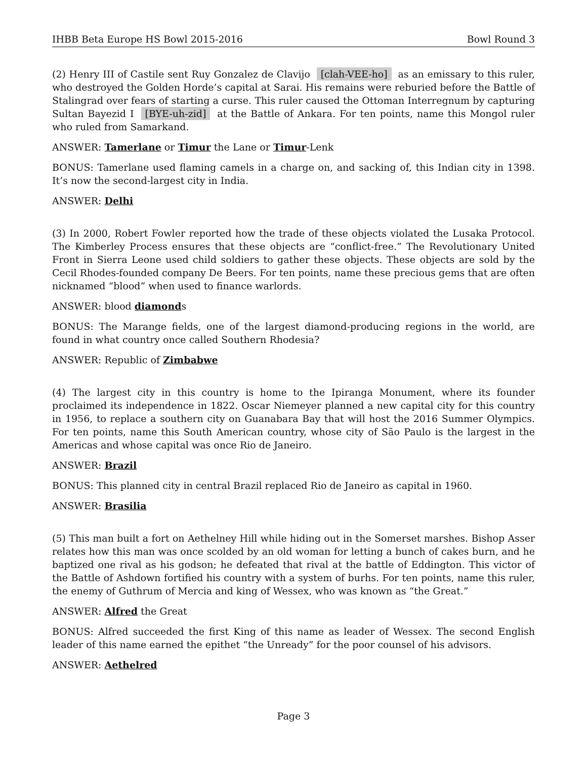IHBB Beta Europe HS Bowl 2015-2016 Bowl Round 3
(2) Henry III of Castile sent Ruy Gonzalez de Clavijo [clah-VEE-ho] as an emissary to this ruler, who destroyed the Golden Horde’s capital at Sarai. His remains were reburied before the Battle of Stalingrad over fears of starting a curse. This ruler caused the Ottoman Interregnum by capturing Sultan Bayezid I [BYE-uh-zid] at the Battle of Ankara. For ten points, name this Mongol ruler who ruled from Samarkand.
ANSWER: Tamerlane or Timur the Lane or Timur-Lenk
BONUS: Tamerlane used flaming camels in a charge on, and sacking of, this Indian city in 1398. It’s now the second-largest city in India.
ANSWER: Delhi
(3) In 2000, Robert Fowler reported how the trade of these objects violated the Lusaka Protocol. The Kimberley Process ensures that these objects are “conflict-free.” The Revolutionary United Front in Sierra Leone used child soldiers to gather these objects. These objects are sold by the Cecil Rhodes-founded company De Beers. For ten points, name these precious gems that are often nicknamed “blood” when used to finance warlords.
ANSWER: blood diamonds
BONUS: The Marange fields, one of the largest diamond-producing regions in the world, are found in what country once called Southern Rhodesia?
ANSWER: Republic of Zimbabwe
(4) The largest city in this country is home to the Ipiranga Monument, where its founder proclaimed its independence in 1822. Oscar Niemeyer planned a new capital city for this country in 1956, to replace a southern city on Guanabara Bay that will host the 2016 Summer Olympics. For ten points, name this South American country, whose city of São Paulo is the largest in the Americas and whose capital was once Rio de Janeiro.
ANSWER: Brazil
BONUS: This planned city in central Brazil replaced Rio de Janeiro as capital in 1960.
ANSWER: Brasilia
(5) This man built a fort on Aethelney Hill while hiding out in the Somerset marshes. Bishop Asser relates how this man was once scolded by an old woman for letting a bunch of cakes burn, and he baptized one rival as his godson; he defeated that rival at the battle of Eddington. This victor of the Battle of Ashdown fortified his country with a system of burhs. For ten points, name this ruler, the enemy of Guthrum of Mercia and king of Wessex, who was known as “the Great.”
ANSWER: Alfred the Great
BONUS: Alfred succeeded the first King of this name as leader of Wessex. The second English leader of this name earned the epithet “the Unready” for the poor counsel of his advisors.
ANSWER: Aethelred
Page 3